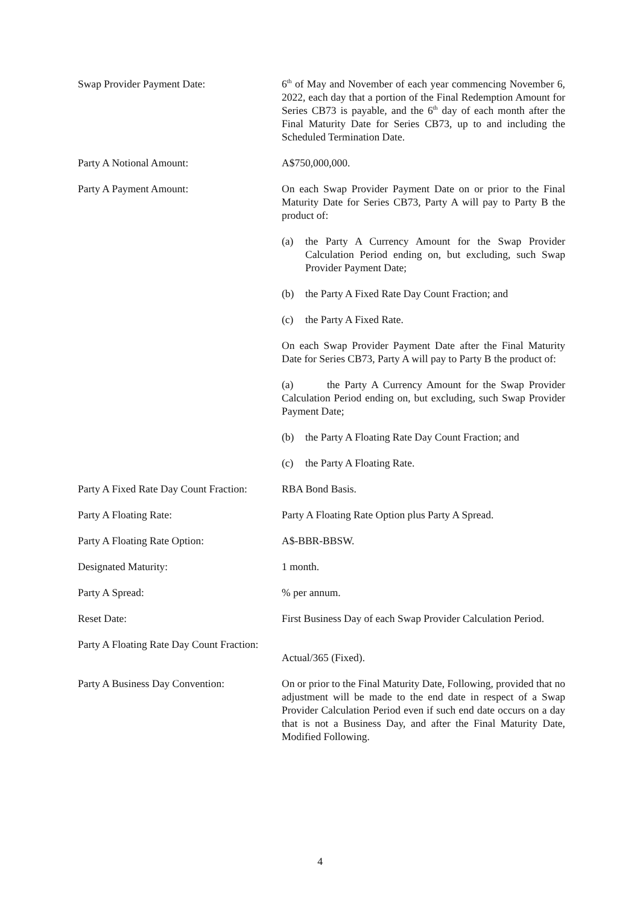Swap Provider Payment Date: 6<sup>th</sup> of May and November of each year commencing November 6, 2022, each day that a portion of the Final Redemption Amount for Series CB73 is payable, and the 6<sup>th</sup> day of each month after the Final Maturity Date for Series CB73, up to and including the Scheduled Termination Date.
Party A Notional Amount: A$750,000,000.
Party A Payment Amount: On each Swap Provider Payment Date on or prior to the Final Maturity Date for Series CB73, Party A will pay to Party B the product of:
(a) the Party A Currency Amount for the Swap Provider Calculation Period ending on, but excluding, such Swap Provider Payment Date;
(b) the Party A Fixed Rate Day Count Fraction; and
(c) the Party A Fixed Rate.
On each Swap Provider Payment Date after the Final Maturity Date for Series CB73, Party A will pay to Party B the product of:
(a) the Party A Currency Amount for the Swap Provider Calculation Period ending on, but excluding, such Swap Provider Payment Date;
(b) the Party A Floating Rate Day Count Fraction; and
(c) the Party A Floating Rate.
Party A Fixed Rate Day Count Fraction:
RBA Bond Basis.
Party A Floating Rate: Party A Floating Rate Option plus Party A Spread.
Party A Floating Rate Option: A$-BBR-BBSW.
Designated Maturity: 1 month.
Party A Spread: % per annum.
Reset Date: First Business Day of each Swap Provider Calculation Period.
Party A Floating Rate Day Count Fraction:
Actual/365 (Fixed).
Party A Business Day Convention: On or prior to the Final Maturity Date, Following, provided that no adjustment will be made to the end date in respect of a Swap Provider Calculation Period even if such end date occurs on a day that is not a Business Day, and after the Final Maturity Date, Modified Following.
4